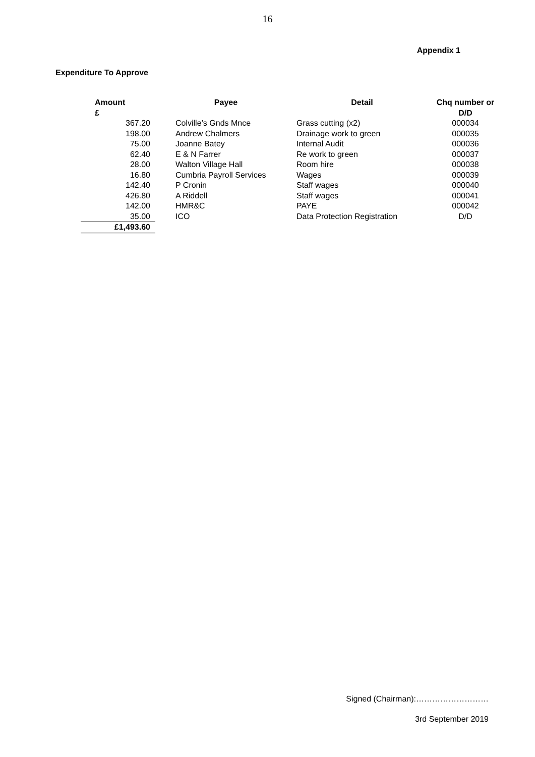16
Appendix 1
Expenditure To Approve
| Amount £ | Payee | Detail | Chq number or D/D |
| --- | --- | --- | --- |
| 367.20 | Colville’s Gnds Mnce | Grass cutting (x2) | 000034 |
| 198.00 | Andrew Chalmers | Drainage work to green | 000035 |
| 75.00 | Joanne Batey | Internal Audit | 000036 |
| 62.40 | E & N Farrer | Re work to green | 000037 |
| 28.00 | Walton Village Hall | Room hire | 000038 |
| 16.80 | Cumbria Payroll Services | Wages | 000039 |
| 142.40 | P Cronin | Staff wages | 000040 |
| 426.80 | A Riddell | Staff wages | 000041 |
| 142.00 | HMR&C | PAYE | 000042 |
| 35.00 | ICO | Data Protection Registration | D/D |
| £1,493.60 | | | |
Signed (Chairman):………………………
3rd September 2019